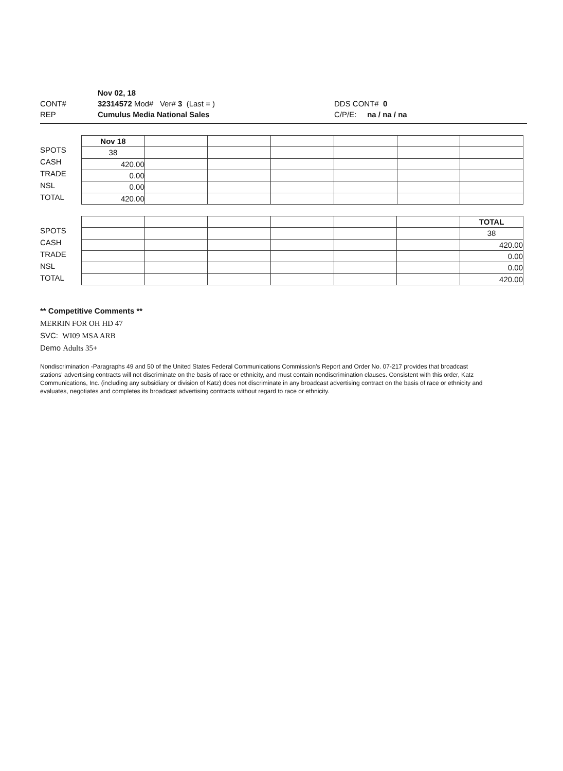CONT#
REP
Nov 02, 18
32314572 Mod# Ver# 3 (Last = )
Cumulus Media National Sales
DDS CONT# 0
C/P/E: na / na / na
SPOTS
CASH
TRADE
NSL
TOTAL
| Nov 18 | | | | | | |
| 38 | | | | | | |
| 420.00 | | | | | | |
| 0.00 | | | | | | |
| 0.00 | | | | | | |
| 420.00 | | | | | | |
SPOTS
CASH
TRADE
NSL
TOTAL
| | | | | | | TOTAL |
| | | | | | | 38 |
| | | | | | | 420.00 |
| | | | | | | 0.00 |
| | | | | | | 0.00 |
| | | | | | | 420.00 |
** Competitive Comments **
MERRIN FOR OH HD 47
SVC: WI09 MSA ARB
Demo Adults 35+
Nondiscrimination -Paragraphs 49 and 50 of the United States Federal Communications Commission's Report and Order No. 07-217 provides that broadcast stations' advertising contracts will not discriminate on the basis of race or ethnicity, and must contain nondiscrimination clauses. Consistent with this order, Katz Communications, Inc. (including any subsidiary or division of Katz) does not discriminate in any broadcast advertising contract on the basis of race or ethnicity and evaluates, negotiates and completes its broadcast advertising contracts without regard to race or ethnicity.